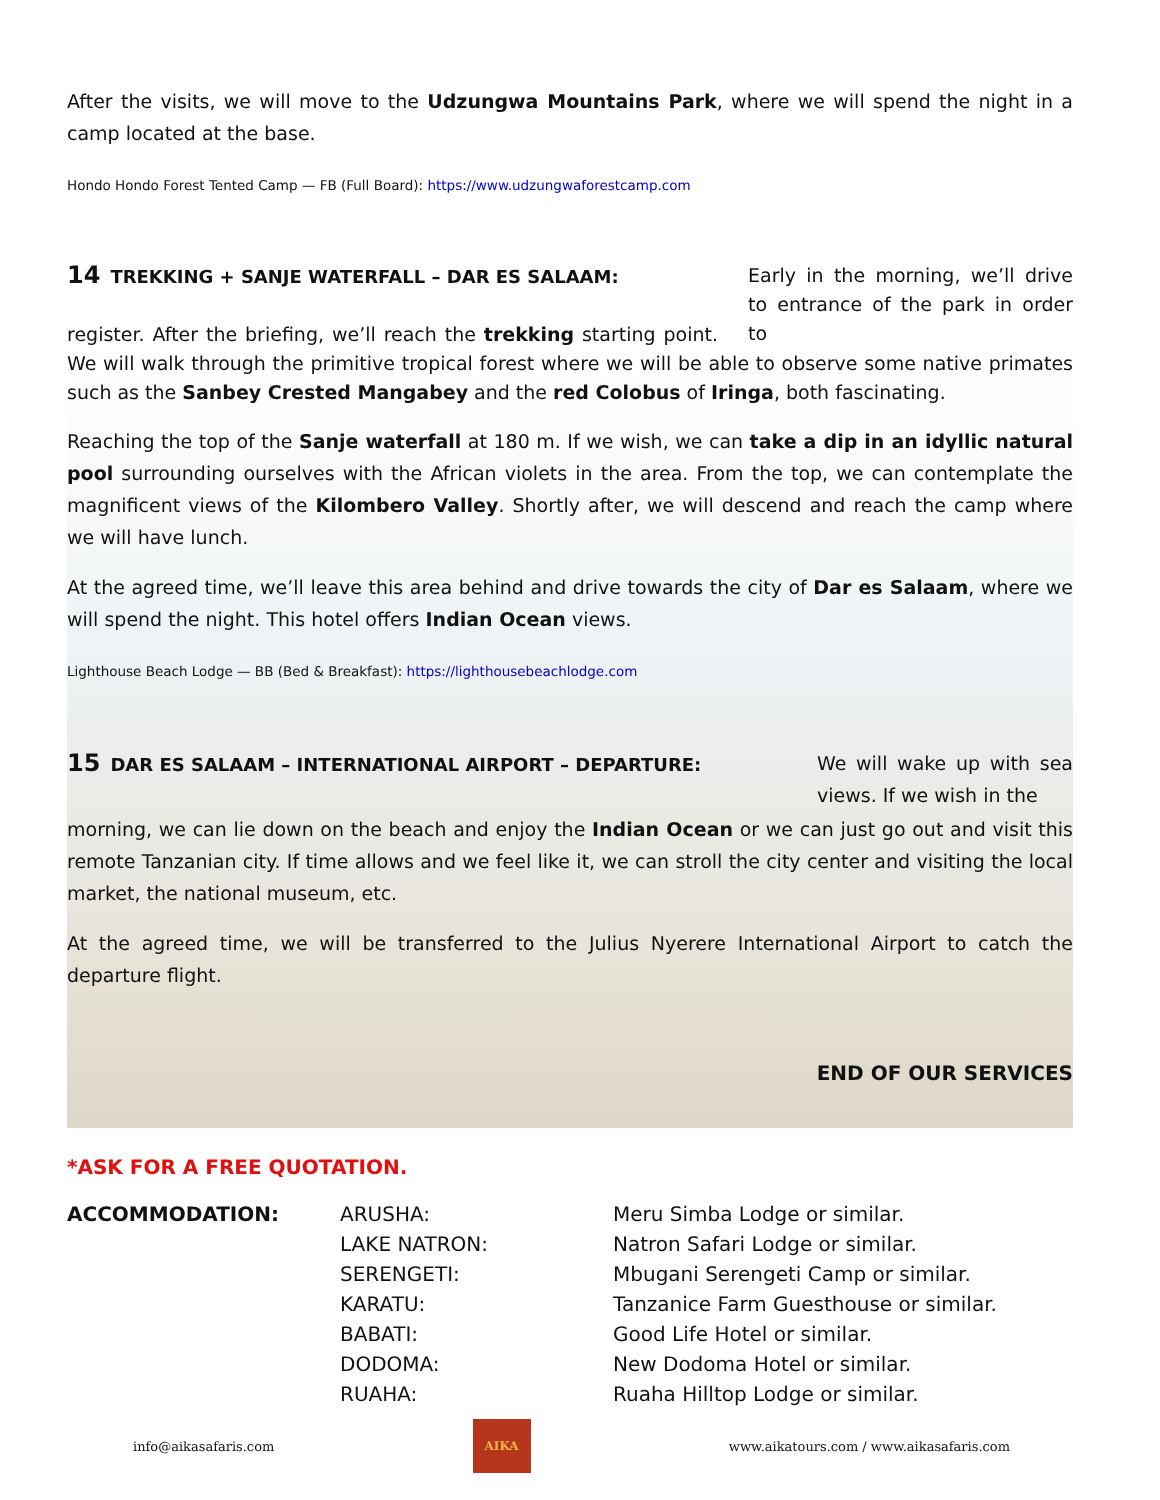After the visits, we will move to the Udzungwa Mountains Park, where we will spend the night in a camp located at the base.
Hondo Hondo Forest Tented Camp — FB (Full Board): https://www.udzungwaforestcamp.com
Early in the morning, we’ll drive to entrance of the park in order to
14 TREKKING + SANJE WATERFALL – DAR ES SALAAM:
register. After the briefing, we’ll reach the trekking starting point. We will walk through the primitive tropical forest where we will be able to observe some native primates such as the Sanbey Crested Mangabey and the red Colobus of Iringa, both fascinating.
Reaching the top of the Sanje waterfall at 180 m. If we wish, we can take a dip in an idyllic natural pool surrounding ourselves with the African violets in the area. From the top, we can contemplate the magnificent views of the Kilombero Valley. Shortly after, we will descend and reach the camp where we will have lunch.
At the agreed time, we’ll leave this area behind and drive towards the city of Dar es Salaam, where we will spend the night. This hotel offers Indian Ocean views.
Lighthouse Beach Lodge — BB (Bed & Breakfast): https://lighthousebeachlodge.com
We will wake up with sea views. If we wish in the
15 DAR ES SALAAM – INTERNATIONAL AIRPORT – DEPARTURE:
morning, we can lie down on the beach and enjoy the Indian Ocean or we can just go out and visit this remote Tanzanian city. If time allows and we feel like it, we can stroll the city center and visiting the local market, the national museum, etc.
At the agreed time, we will be transferred to the Julius Nyerere International Airport to catch the departure flight.
END OF OUR SERVICES
*ASK FOR A FREE QUOTATION.
| ACCOMMODATION: | ARUSHA: | Meru Simba Lodge or similar. |
| | LAKE NATRON: | Natron Safari Lodge or similar. |
| | SERENGETI: | Mbugani Serengeti Camp or similar. |
| | KARATU: | Tanzanice Farm Guesthouse or similar. |
| | BABATI: | Good Life Hotel or similar. |
| | DODOMA: | New Dodoma Hotel or similar. |
| | RUAHA: | Ruaha Hilltop Lodge or similar. |
info@aikasafaris.com
AIKA
www.aikatours.com / www.aikasafaris.com